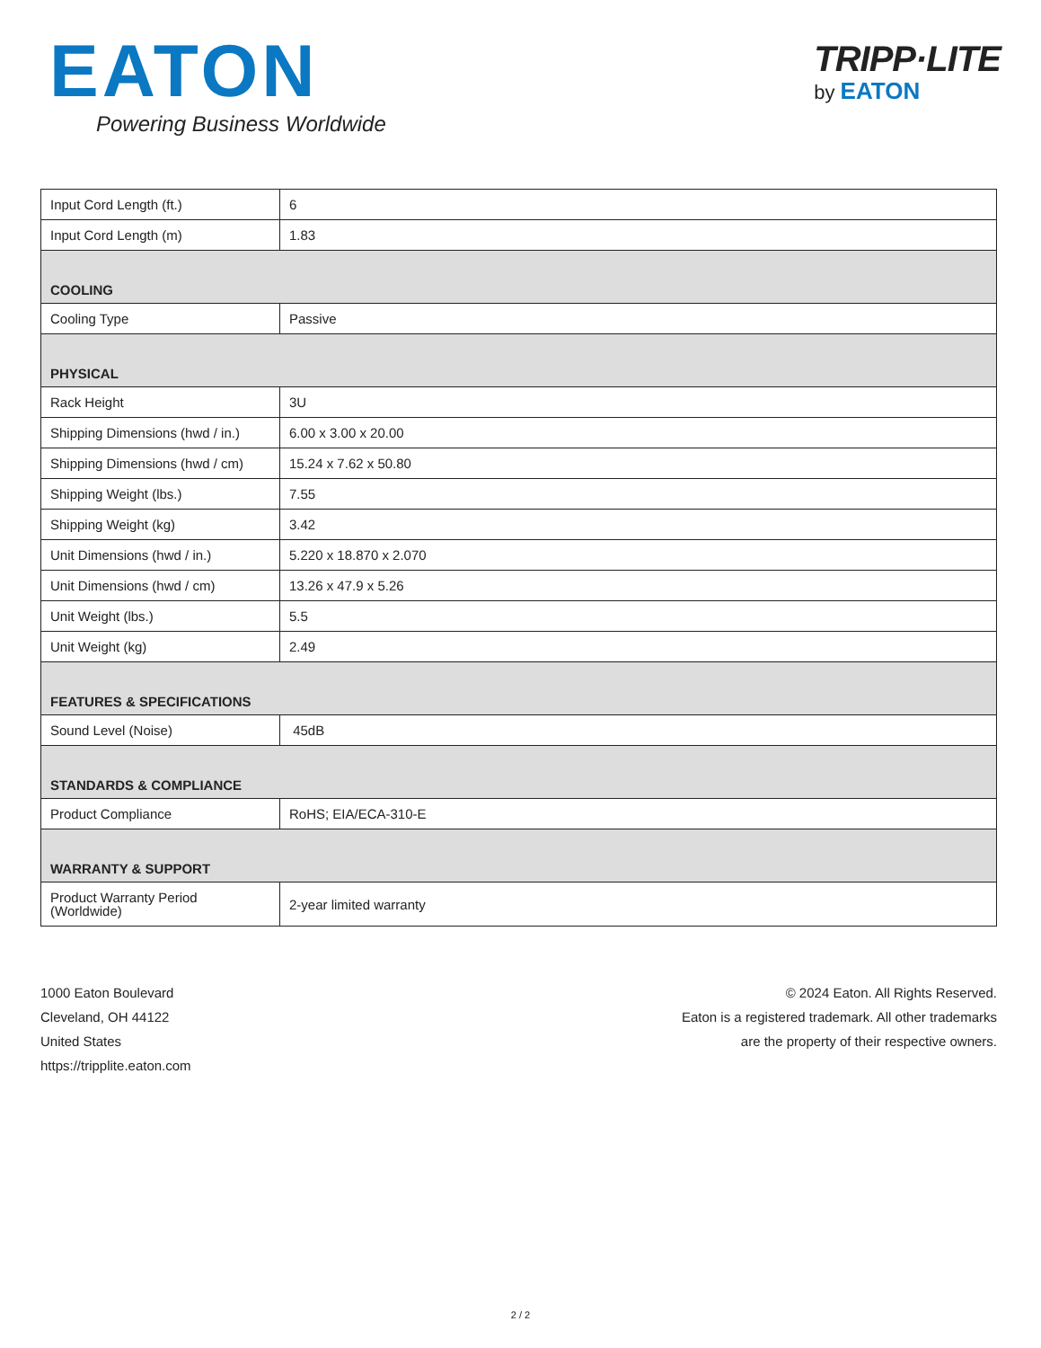EATON
Powering Business Worldwide
TRIPP·LITE
by EATON
| Input Cord Length (ft.) | 6 |
| Input Cord Length (m) | 1.83 |
| COOLING | |
| Cooling Type | Passive |
| PHYSICAL | |
| Rack Height | 3U |
| Shipping Dimensions (hwd / in.) | 6.00 x 3.00 x 20.00 |
| Shipping Dimensions (hwd / cm) | 15.24 x 7.62 x 50.80 |
| Shipping Weight (lbs.) | 7.55 |
| Shipping Weight (kg) | 3.42 |
| Unit Dimensions (hwd / in.) | 5.220 x 18.870 x 2.070 |
| Unit Dimensions (hwd / cm) | 13.26 x 47.9 x 5.26 |
| Unit Weight (lbs.) | 5.5 |
| Unit Weight (kg) | 2.49 |
| FEATURES & SPECIFICATIONS | |
| Sound Level (Noise) | 45dB |
| STANDARDS & COMPLIANCE | |
| Product Compliance | RoHS; EIA/ECA-310-E |
| WARRANTY & SUPPORT | |
| Product Warranty Period (Worldwide) | 2-year limited warranty |
1000 Eaton Boulevard
Cleveland, OH 44122
United States
https://tripplite.eaton.com
© 2024 Eaton. All Rights Reserved.
Eaton is a registered trademark. All other trademarks
are the property of their respective owners.
2 / 2